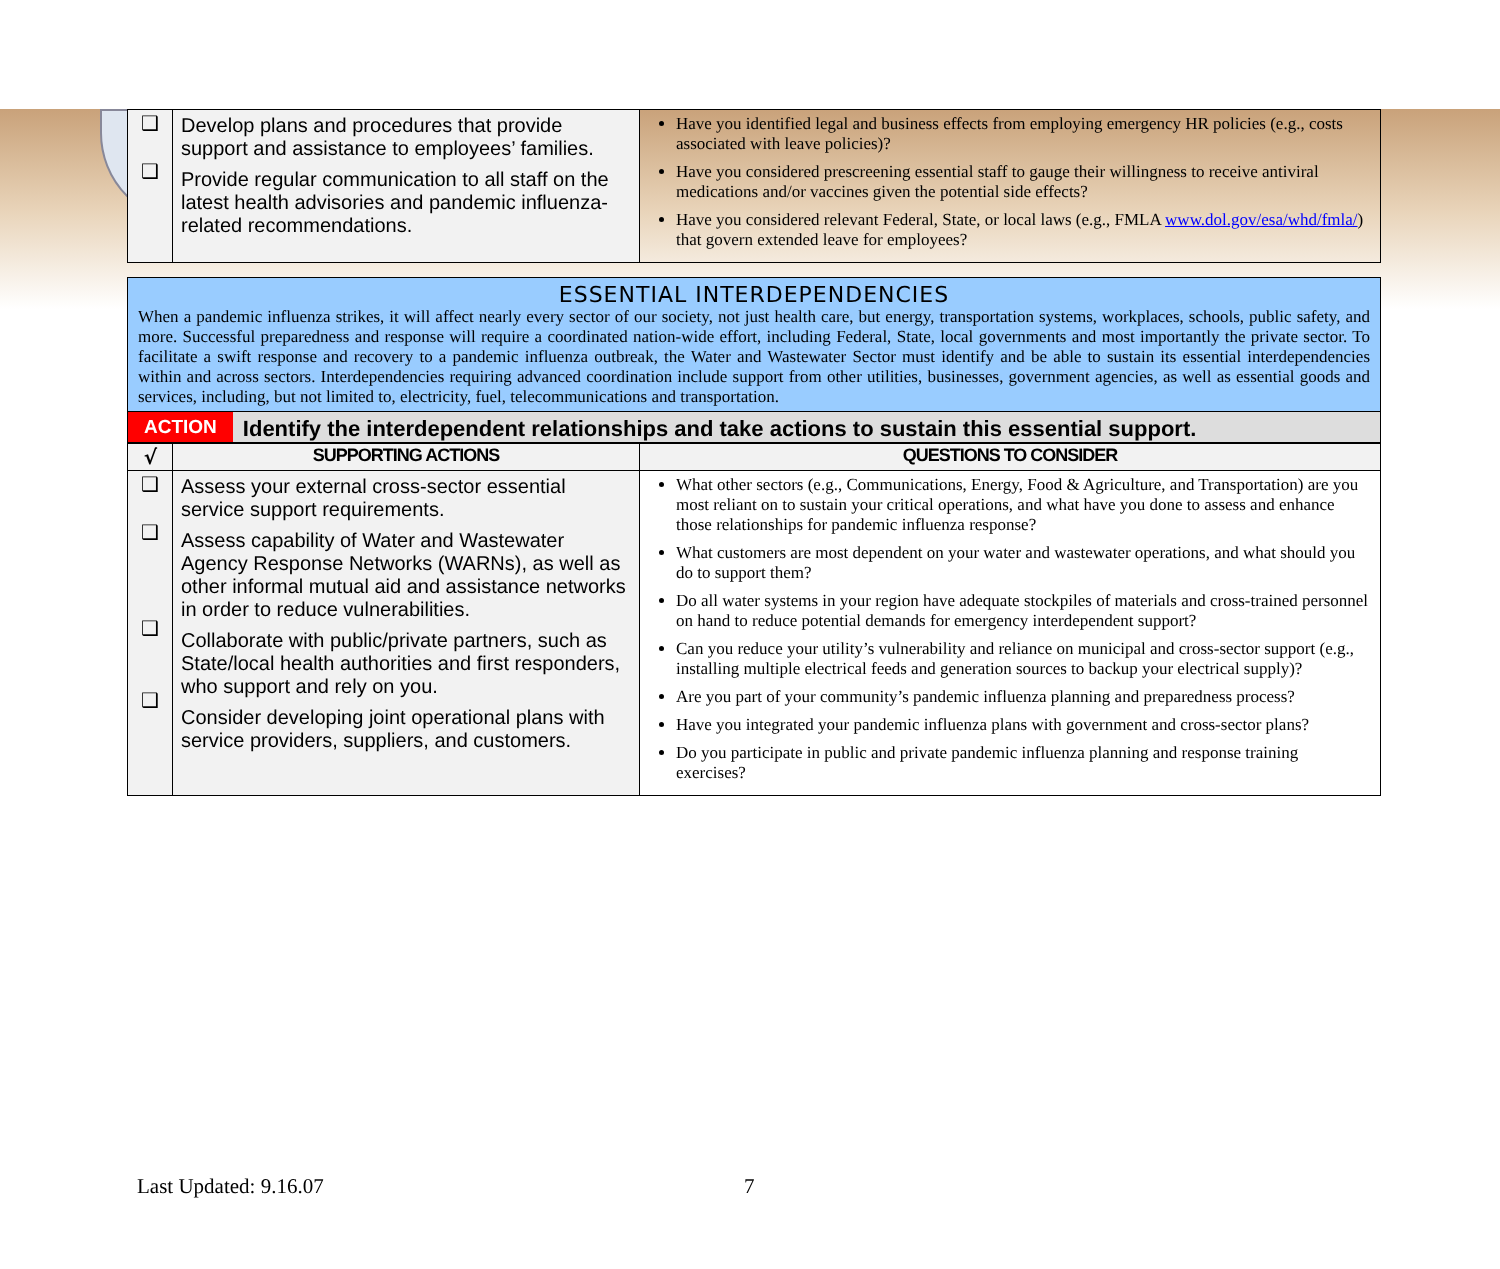| ❑ ❑ | Develop plans and procedures that provide support and assistance to employees’ families. Provide regular communication to all staff on the latest health advisories and pandemic influenza-related recommendations. | Have you identified legal and business effects from employing emergency HR policies (e.g., costs associated with leave policies)? Have you considered prescreening essential staff to gauge their willingness to receive antiviral medications and/or vaccines given the potential side effects? Have you considered relevant Federal, State, or local laws (e.g., FMLA www.dol.gov/esa/whd/fmla/ ) that govern extended leave for employees? |
ESSENTIAL INTERDEPENDENCIES
When a pandemic influenza strikes, it will affect nearly every sector of our society, not just health care, but energy, transportation systems, workplaces, schools, public safety, and more. Successful preparedness and response will require a coordinated nation-wide effort, including Federal, State, local governments and most importantly the private sector. To facilitate a swift response and recovery to a pandemic influenza outbreak, the Water and Wastewater Sector must identify and be able to sustain its essential interdependencies within and across sectors. Interdependencies requiring advanced coordination include support from other utilities, businesses, government agencies, as well as essential goods and services, including, but not limited to, electricity, fuel, telecommunications and transportation.
ACTION Identify the interdependent relationships and take actions to sustain this essential support.
| √ | SUPPORTING ACTIONS | QUESTIONS TO CONSIDER |
| --- | --- | --- |
| ❑ ❑ ❑ ❑ | Assess your external cross-sector essential service support requirements. Assess capability of Water and Wastewater Agency Response Networks (WARNs), as well as other informal mutual aid and assistance networks in order to reduce vulnerabilities. Collaborate with public/private partners, such as State/local health authorities and first responders, who support and rely on you. Consider developing joint operational plans with service providers, suppliers, and customers. | What other sectors (e.g., Communications, Energy, Food & Agriculture, and Transportation) are you most reliant on to sustain your critical operations, and what have you done to assess and enhance those relationships for pandemic influenza response? What customers are most dependent on your water and wastewater operations, and what should you do to support them? Do all water systems in your region have adequate stockpiles of materials and cross-trained personnel on hand to reduce potential demands for emergency interdependent support? Can you reduce your utility’s vulnerability and reliance on municipal and cross-sector support (e.g., installing multiple electrical feeds and generation sources to backup your electrical supply)? Are you part of your community’s pandemic influenza planning and preparedness process? Have you integrated your pandemic influenza plans with government and cross-sector plans? Do you participate in public and private pandemic influenza planning and response training exercises? |
Last Updated: 9.16.07 7